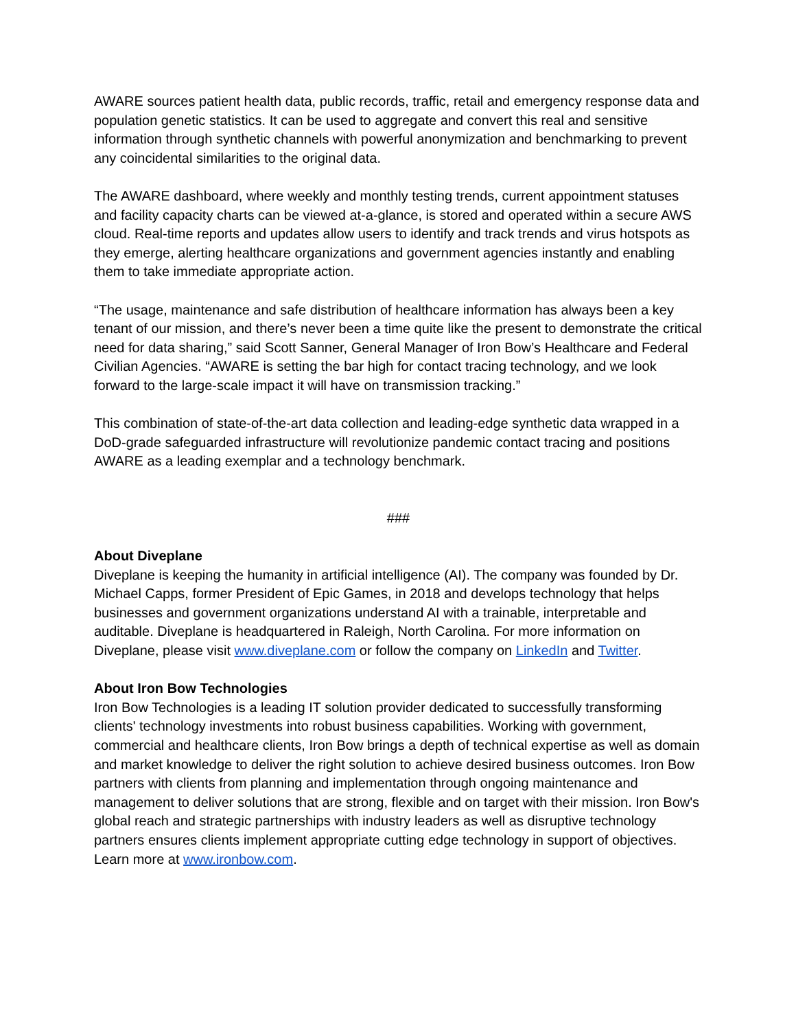AWARE sources patient health data, public records, traffic, retail and emergency response data and population genetic statistics. It can be used to aggregate and convert this real and sensitive information through synthetic channels with powerful anonymization and benchmarking to prevent any coincidental similarities to the original data.
The AWARE dashboard, where weekly and monthly testing trends, current appointment statuses and facility capacity charts can be viewed at-a-glance, is stored and operated within a secure AWS cloud. Real-time reports and updates allow users to identify and track trends and virus hotspots as they emerge, alerting healthcare organizations and government agencies instantly and enabling them to take immediate appropriate action.
“The usage, maintenance and safe distribution of healthcare information has always been a key tenant of our mission, and there’s never been a time quite like the present to demonstrate the critical need for data sharing,” said Scott Sanner, General Manager of Iron Bow’s Healthcare and Federal Civilian Agencies. “AWARE is setting the bar high for contact tracing technology, and we look forward to the large-scale impact it will have on transmission tracking.”
This combination of state-of-the-art data collection and leading-edge synthetic data wrapped in a DoD-grade safeguarded infrastructure will revolutionize pandemic contact tracing and positions AWARE as a leading exemplar and a technology benchmark.
###
About Diveplane
Diveplane is keeping the humanity in artificial intelligence (AI). The company was founded by Dr. Michael Capps, former President of Epic Games, in 2018 and develops technology that helps businesses and government organizations understand AI with a trainable, interpretable and auditable. Diveplane is headquartered in Raleigh, North Carolina. For more information on Diveplane, please visit www.diveplane.com or follow the company on LinkedIn and Twitter.
About Iron Bow Technologies
Iron Bow Technologies is a leading IT solution provider dedicated to successfully transforming clients' technology investments into robust business capabilities. Working with government, commercial and healthcare clients, Iron Bow brings a depth of technical expertise as well as domain and market knowledge to deliver the right solution to achieve desired business outcomes. Iron Bow partners with clients from planning and implementation through ongoing maintenance and management to deliver solutions that are strong, flexible and on target with their mission. Iron Bow's global reach and strategic partnerships with industry leaders as well as disruptive technology partners ensures clients implement appropriate cutting edge technology in support of objectives. Learn more at www.ironbow.com.